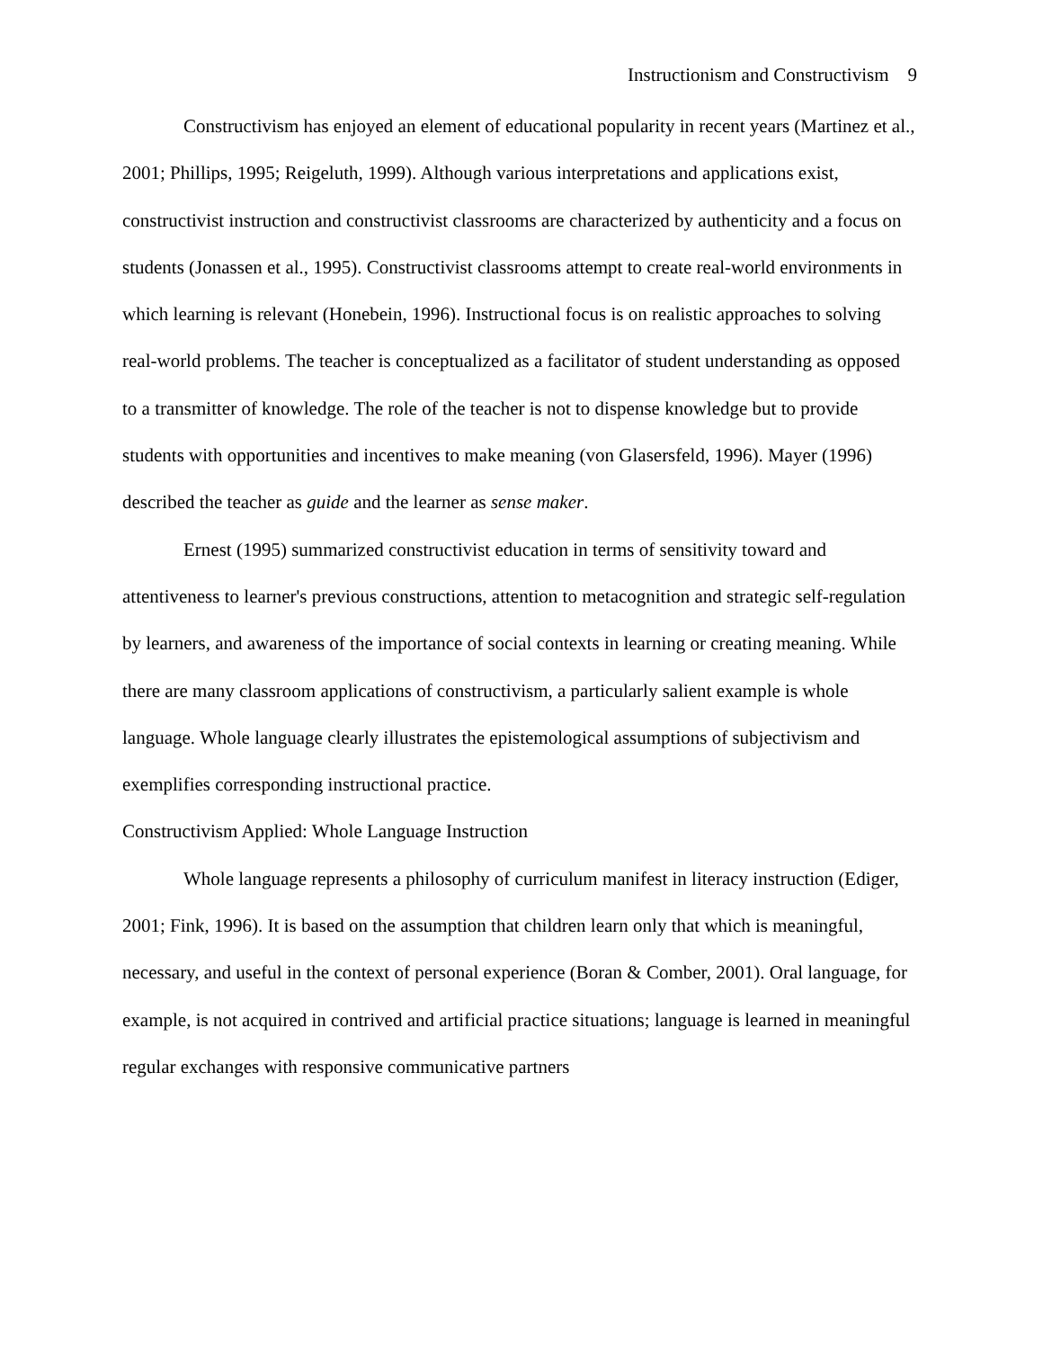Instructionism and Constructivism 9
Constructivism has enjoyed an element of educational popularity in recent years (Martinez et al., 2001; Phillips, 1995; Reigeluth, 1999). Although various interpretations and applications exist, constructivist instruction and constructivist classrooms are characterized by authenticity and a focus on students (Jonassen et al., 1995). Constructivist classrooms attempt to create real-world environments in which learning is relevant (Honebein, 1996). Instructional focus is on realistic approaches to solving real-world problems. The teacher is conceptualized as a facilitator of student understanding as opposed to a transmitter of knowledge. The role of the teacher is not to dispense knowledge but to provide students with opportunities and incentives to make meaning (von Glasersfeld, 1996). Mayer (1996) described the teacher as guide and the learner as sense maker.
Ernest (1995) summarized constructivist education in terms of sensitivity toward and attentiveness to learner's previous constructions, attention to metacognition and strategic self-regulation by learners, and awareness of the importance of social contexts in learning or creating meaning. While there are many classroom applications of constructivism, a particularly salient example is whole language. Whole language clearly illustrates the epistemological assumptions of subjectivism and exemplifies corresponding instructional practice.
Constructivism Applied: Whole Language Instruction
Whole language represents a philosophy of curriculum manifest in literacy instruction (Ediger, 2001; Fink, 1996). It is based on the assumption that children learn only that which is meaningful, necessary, and useful in the context of personal experience (Boran & Comber, 2001). Oral language, for example, is not acquired in contrived and artificial practice situations; language is learned in meaningful regular exchanges with responsive communicative partners